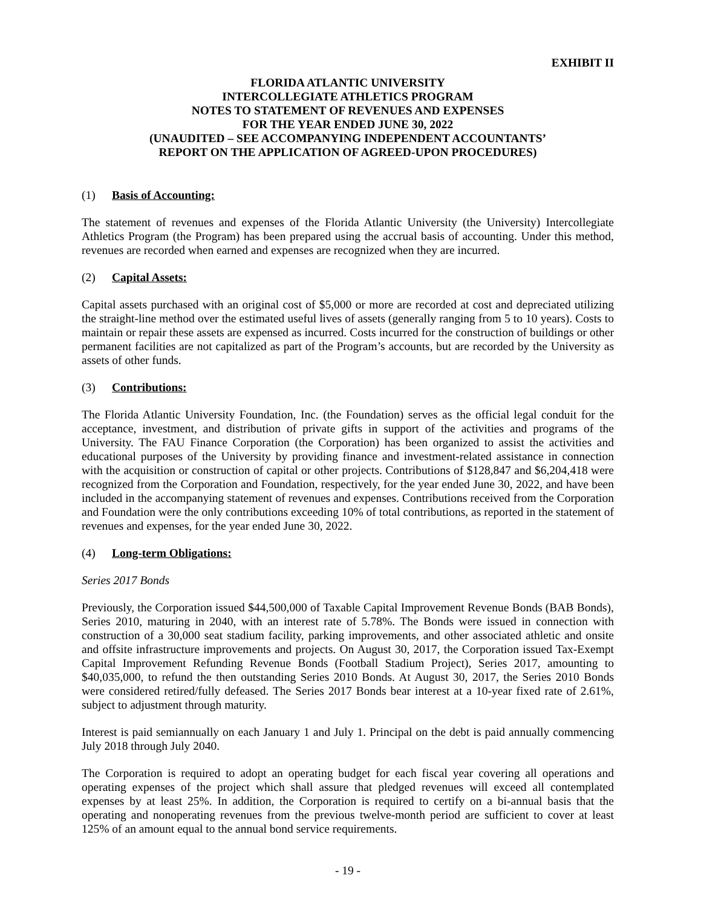EXHIBIT II
FLORIDA ATLANTIC UNIVERSITY
INTERCOLLEGIATE ATHLETICS PROGRAM
NOTES TO STATEMENT OF REVENUES AND EXPENSES
FOR THE YEAR ENDED JUNE 30, 2022
(UNAUDITED – SEE ACCOMPANYING INDEPENDENT ACCOUNTANTS’
REPORT ON THE APPLICATION OF AGREED-UPON PROCEDURES)
(1) Basis of Accounting:
The statement of revenues and expenses of the Florida Atlantic University (the University) Intercollegiate Athletics Program (the Program) has been prepared using the accrual basis of accounting. Under this method, revenues are recorded when earned and expenses are recognized when they are incurred.
(2) Capital Assets:
Capital assets purchased with an original cost of $5,000 or more are recorded at cost and depreciated utilizing the straight-line method over the estimated useful lives of assets (generally ranging from 5 to 10 years). Costs to maintain or repair these assets are expensed as incurred. Costs incurred for the construction of buildings or other permanent facilities are not capitalized as part of the Program’s accounts, but are recorded by the University as assets of other funds.
(3) Contributions:
The Florida Atlantic University Foundation, Inc. (the Foundation) serves as the official legal conduit for the acceptance, investment, and distribution of private gifts in support of the activities and programs of the University. The FAU Finance Corporation (the Corporation) has been organized to assist the activities and educational purposes of the University by providing finance and investment-related assistance in connection with the acquisition or construction of capital or other projects. Contributions of $128,847 and $6,204,418 were recognized from the Corporation and Foundation, respectively, for the year ended June 30, 2022, and have been included in the accompanying statement of revenues and expenses. Contributions received from the Corporation and Foundation were the only contributions exceeding 10% of total contributions, as reported in the statement of revenues and expenses, for the year ended June 30, 2022.
(4) Long-term Obligations:
Series 2017 Bonds
Previously, the Corporation issued $44,500,000 of Taxable Capital Improvement Revenue Bonds (BAB Bonds), Series 2010, maturing in 2040, with an interest rate of 5.78%. The Bonds were issued in connection with construction of a 30,000 seat stadium facility, parking improvements, and other associated athletic and onsite and offsite infrastructure improvements and projects. On August 30, 2017, the Corporation issued Tax-Exempt Capital Improvement Refunding Revenue Bonds (Football Stadium Project), Series 2017, amounting to $40,035,000, to refund the then outstanding Series 2010 Bonds. At August 30, 2017, the Series 2010 Bonds were considered retired/fully defeased. The Series 2017 Bonds bear interest at a 10-year fixed rate of 2.61%, subject to adjustment through maturity.
Interest is paid semiannually on each January 1 and July 1. Principal on the debt is paid annually commencing July 2018 through July 2040.
The Corporation is required to adopt an operating budget for each fiscal year covering all operations and operating expenses of the project which shall assure that pledged revenues will exceed all contemplated expenses by at least 25%. In addition, the Corporation is required to certify on a bi-annual basis that the operating and nonoperating revenues from the previous twelve-month period are sufficient to cover at least 125% of an amount equal to the annual bond service requirements.
- 19 -